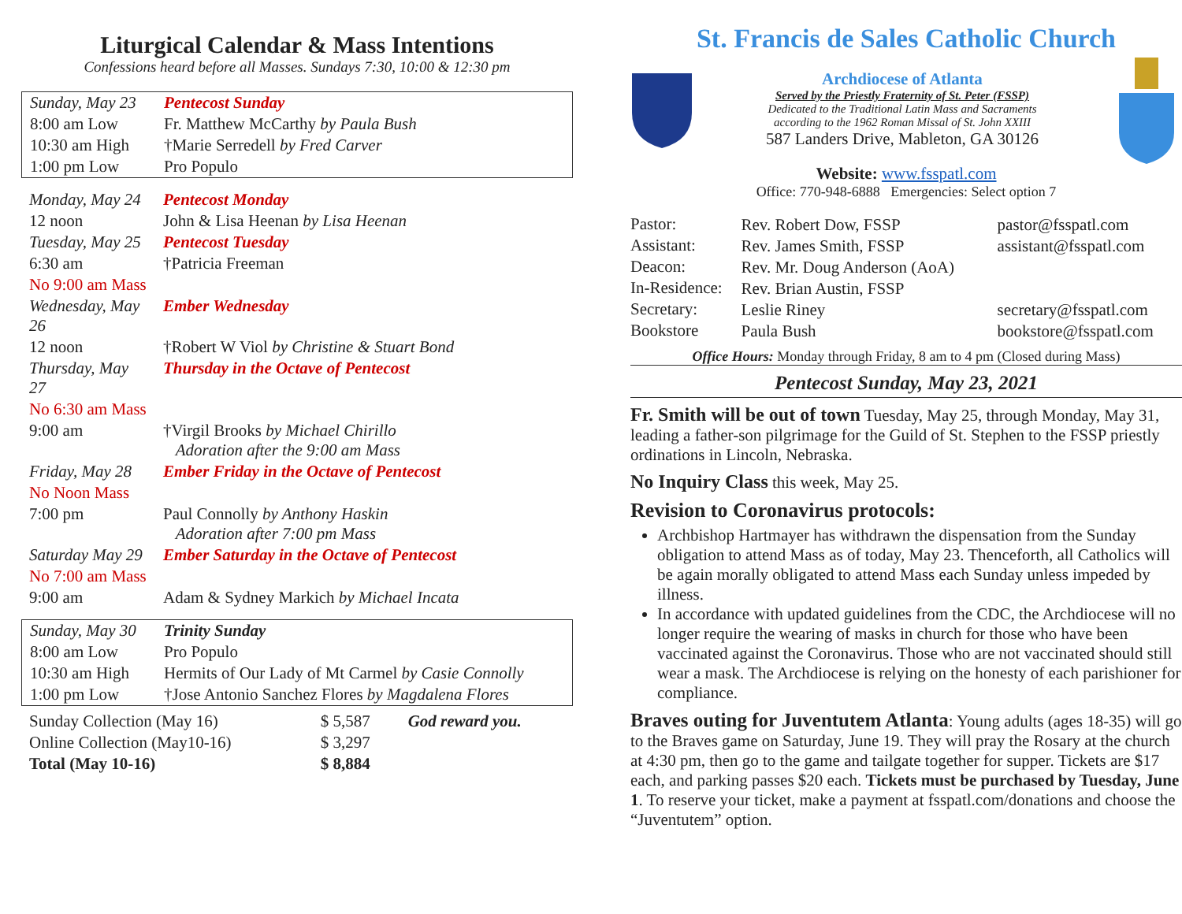Liturgical Calendar & Mass Intentions
Confessions heard before all Masses. Sundays 7:30, 10:00 & 12:30 pm
| Sunday, May 23 | Pentecost Sunday |
| 8:00 am Low | Fr. Matthew McCarthy by Paula Bush |
| 10:30 am High | †Marie Serredell by Fred Carver |
| 1:00 pm Low | Pro Populo |
| Monday, May 24 | Pentecost Monday |
| 12 noon | John & Lisa Heenan by Lisa Heenan |
| Tuesday, May 25 | Pentecost Tuesday |
| 6:30 am | †Patricia Freeman |
| No 9:00 am Mass | |
| Wednesday, May 26 | Ember Wednesday |
| 12 noon | †Robert W Viol by Christine & Stuart Bond |
| Thursday, May 27 | Thursday in the Octave of Pentecost |
| No 6:30 am Mass | |
| 9:00 am | †Virgil Brooks by Michael Chirillo Adoration after the 9:00 am Mass |
| Friday, May 28 | Ember Friday in the Octave of Pentecost |
| No Noon Mass | |
| 7:00 pm | Paul Connolly by Anthony Haskin Adoration after 7:00 pm Mass |
| Saturday May 29 | Ember Saturday in the Octave of Pentecost |
| No 7:00 am Mass | |
| 9:00 am | Adam & Sydney Markich by Michael Incata |
| Sunday, May 30 | Trinity Sunday |
| 8:00 am Low | Pro Populo |
| 10:30 am High | Hermits of Our Lady of Mt Carmel by Casie Connolly |
| 1:00 pm Low | †Jose Antonio Sanchez Flores by Magdalena Flores |
| Sunday Collection (May 16) | $ 5,587 | God reward you. |
| Online Collection (May10-16) | $ 3,297 | |
| Total (May 10-16) | $ 8,884 | |
St. Francis de Sales Catholic Church
Archdiocese of Atlanta
Served by the Priestly Fraternity of St. Peter (FSSP)
Dedicated to the Traditional Latin Mass and Sacraments
according to the 1962 Roman Missal of St. John XXIII
587 Landers Drive, Mableton, GA 30126
Website: www.fsspatl.com
Office: 770-948-6888 Emergencies: Select option 7
| Pastor: | Rev. Robert Dow, FSSP | pastor@fsspatl.com |
| Assistant: | Rev. James Smith, FSSP | assistant@fsspatl.com |
| Deacon: | Rev. Mr. Doug Anderson (AoA) | |
| In-Residence: | Rev. Brian Austin, FSSP | |
| Secretary: | Leslie Riney | secretary@fsspatl.com |
| Bookstore | Paula Bush | bookstore@fsspatl.com |
Office Hours: Monday through Friday, 8 am to 4 pm (Closed during Mass)
Pentecost Sunday, May 23, 2021
Fr. Smith will be out of town Tuesday, May 25, through Monday, May 31, leading a father-son pilgrimage for the Guild of St. Stephen to the FSSP priestly ordinations in Lincoln, Nebraska.
No Inquiry Class this week, May 25.
Revision to Coronavirus protocols:
Archbishop Hartmayer has withdrawn the dispensation from the Sunday obligation to attend Mass as of today, May 23. Thenceforth, all Catholics will be again morally obligated to attend Mass each Sunday unless impeded by illness.
In accordance with updated guidelines from the CDC, the Archdiocese will no longer require the wearing of masks in church for those who have been vaccinated against the Coronavirus. Those who are not vaccinated should still wear a mask. The Archdiocese is relying on the honesty of each parishioner for compliance.
Braves outing for Juventutem Atlanta: Young adults (ages 18-35) will go to the Braves game on Saturday, June 19. They will pray the Rosary at the church at 4:30 pm, then go to the game and tailgate together for supper. Tickets are $17 each, and parking passes $20 each. Tickets must be purchased by Tuesday, June 1. To reserve your ticket, make a payment at fsspatl.com/donations and choose the “Juventutem” option.